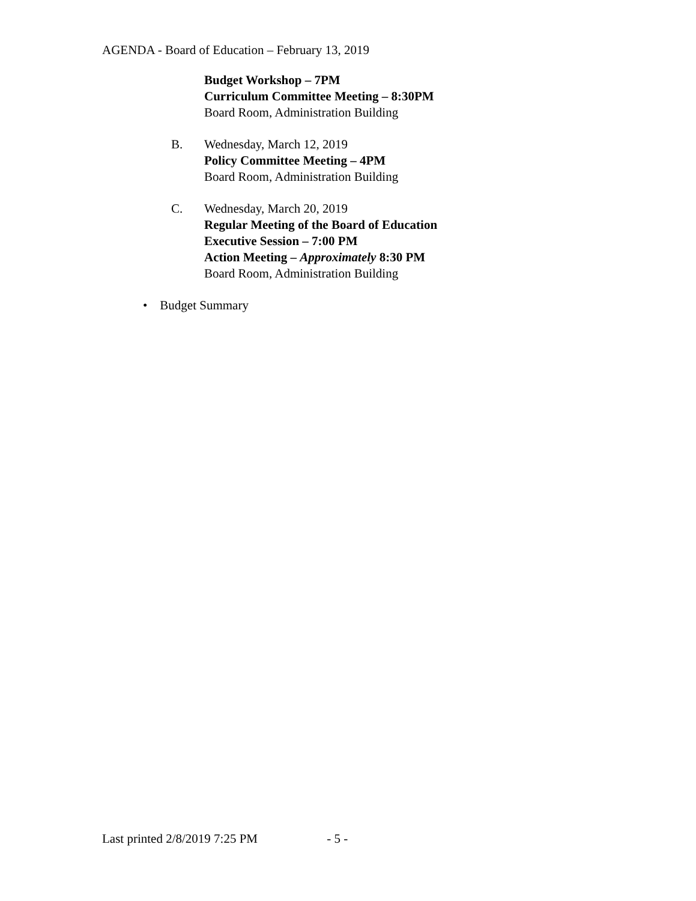AGENDA - Board of Education – February 13, 2019
Budget Workshop – 7PM
Curriculum Committee Meeting – 8:30PM
Board Room, Administration Building
B. Wednesday, March 12, 2019
Policy Committee Meeting – 4PM
Board Room, Administration Building
C. Wednesday, March 20, 2019
Regular Meeting of the Board of Education
Executive Session – 7:00 PM
Action Meeting – Approximately 8:30 PM
Board Room, Administration Building
• Budget Summary
Last printed 2/8/2019 7:25 PM - 5 -